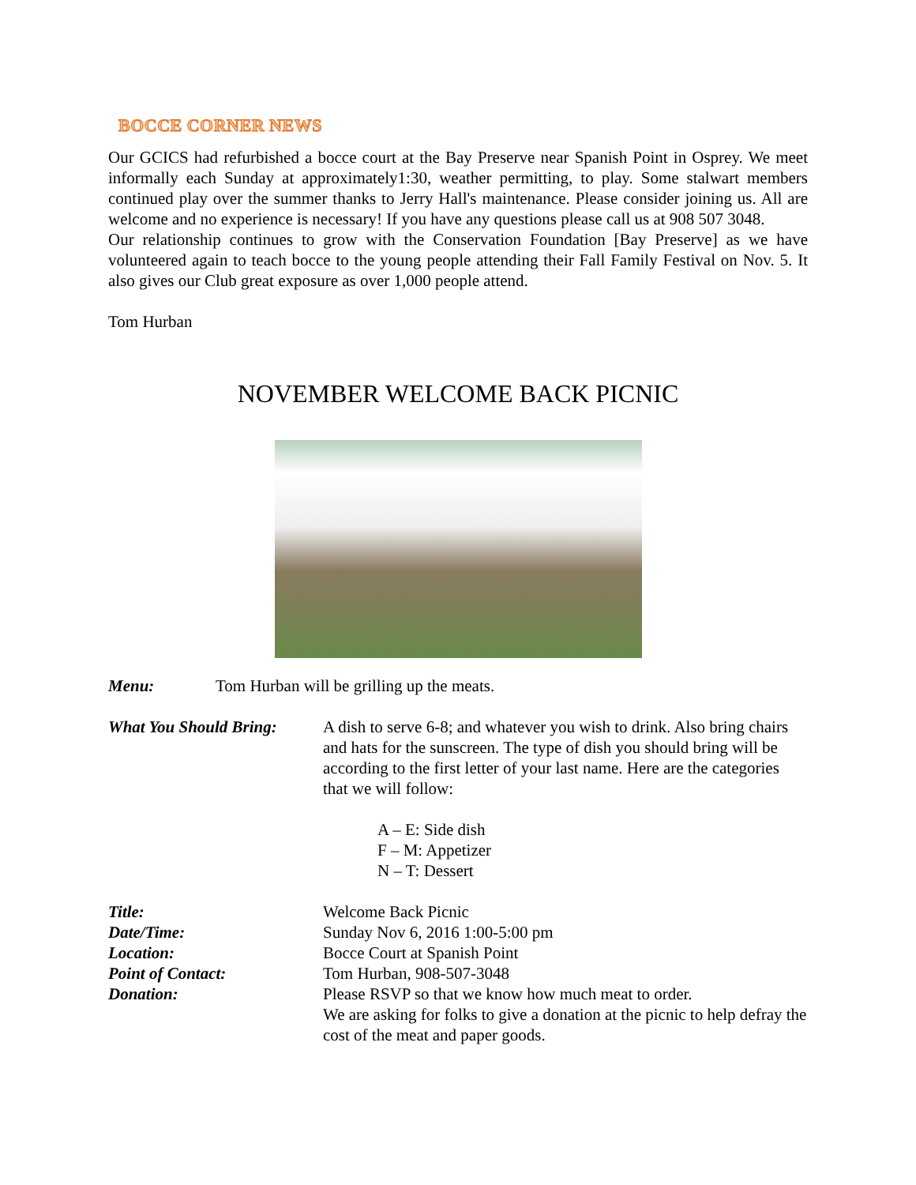BOCCE CORNER NEWS
Our GCICS had refurbished a bocce court at the Bay Preserve near Spanish Point in Osprey. We meet informally each Sunday at approximately1:30, weather permitting, to play. Some stalwart members continued play over the summer thanks to Jerry Hall's maintenance. Please consider joining us. All are welcome and no experience is necessary! If you have any questions please call us at 908 507 3048.
Our relationship continues to grow with the Conservation Foundation [Bay Preserve] as we have volunteered again to teach bocce to the young people attending their Fall Family Festival on Nov. 5. It also gives our Club great exposure as over 1,000 people attend.
Tom Hurban
NOVEMBER WELCOME BACK PICNIC
Menu: Tom Hurban will be grilling up the meats.
What You Should Bring: A dish to serve 6-8; and whatever you wish to drink. Also bring chairs and hats for the sunscreen. The type of dish you should bring will be according to the first letter of your last name. Here are the categories that we will follow:
A – E: Side dish
F – M: Appetizer
N – T: Dessert
Title: Welcome Back Picnic
Date/Time: Sunday Nov 6, 2016 1:00-5:00 pm
Location: Bocce Court at Spanish Point
Point of Contact: Tom Hurban, 908-507-3048
Donation: Please RSVP so that we know how much meat to order.
We are asking for folks to give a donation at the picnic to help defray the cost of the meat and paper goods.